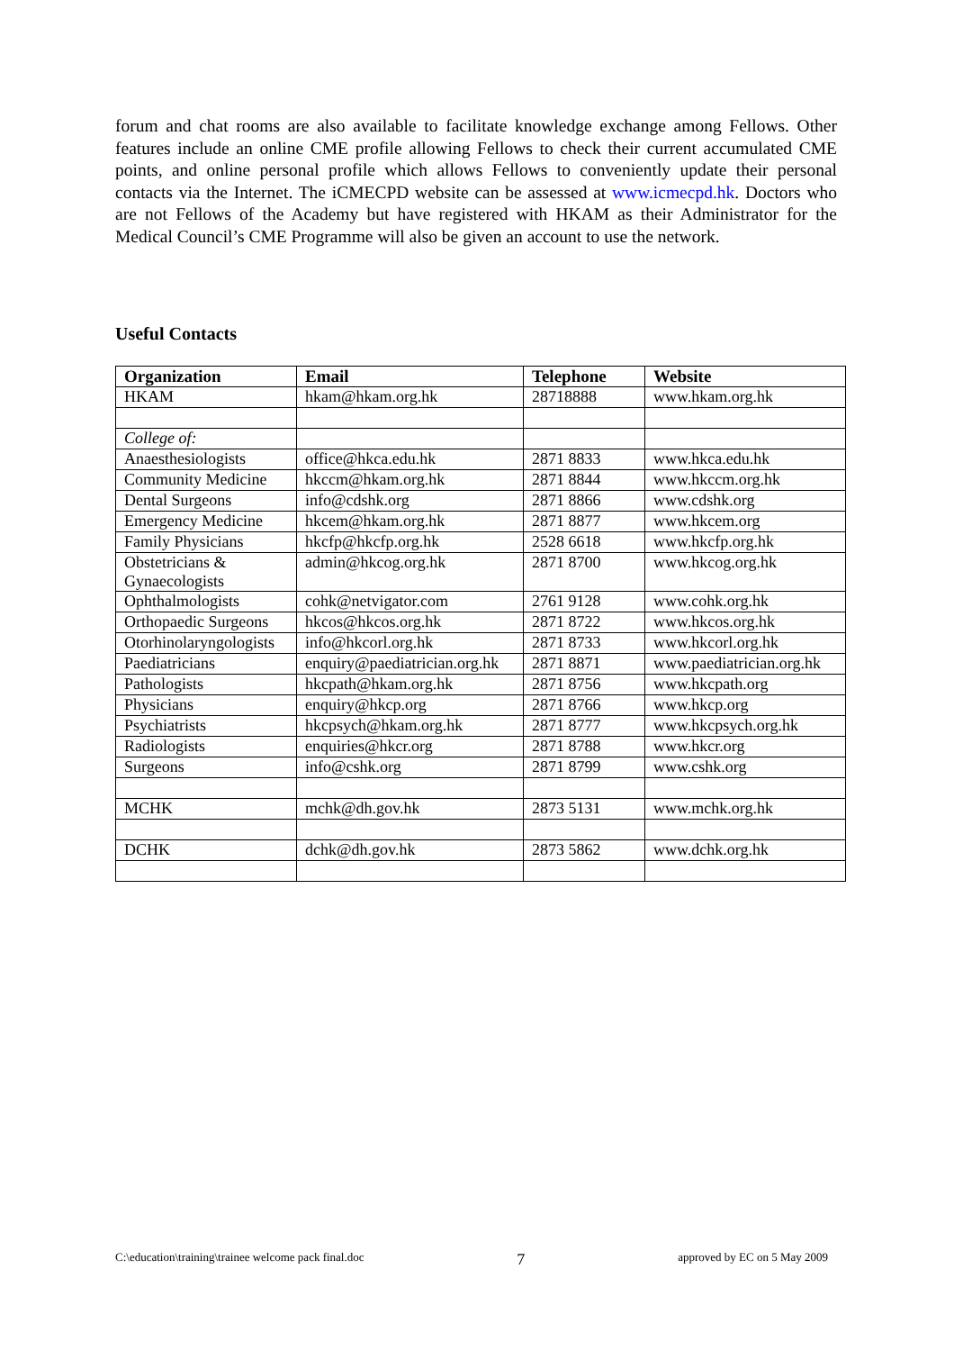forum and chat rooms are also available to facilitate knowledge exchange among Fellows. Other features include an online CME profile allowing Fellows to check their current accumulated CME points, and online personal profile which allows Fellows to conveniently update their personal contacts via the Internet. The iCMECPD website can be assessed at www.icmecpd.hk. Doctors who are not Fellows of the Academy but have registered with HKAM as their Administrator for the Medical Council’s CME Programme will also be given an account to use the network.
Useful Contacts
| Organization | Email | Telephone | Website |
| --- | --- | --- | --- |
| HKAM | hkam@hkam.org.hk | 28718888 | www.hkam.org.hk |
| College of: | | | |
| Anaesthesiologists | office@hkca.edu.hk | 2871 8833 | www.hkca.edu.hk |
| Community Medicine | hkccm@hkam.org.hk | 2871 8844 | www.hkccm.org.hk |
| Dental Surgeons | info@cdshk.org | 2871 8866 | www.cdshk.org |
| Emergency Medicine | hkcem@hkam.org.hk | 2871 8877 | www.hkcem.org |
| Family Physicians | hkcfp@hkcfp.org.hk | 2528 6618 | www.hkcfp.org.hk |
| Obstetricians & Gynaecologists | admin@hkcog.org.hk | 2871 8700 | www.hkcog.org.hk |
| Ophthalmologists | cohk@netvigator.com | 2761 9128 | www.cohk.org.hk |
| Orthopaedic Surgeons | hkcos@hkcos.org.hk | 2871 8722 | www.hkcos.org.hk |
| Otorhinolaryngologists | info@hkcorl.org.hk | 2871 8733 | www.hkcorl.org.hk |
| Paediatricians | enquiry@paediatrician.org.hk | 2871 8871 | www.paediatrician.org.hk |
| Pathologists | hkcpath@hkam.org.hk | 2871 8756 | www.hkcpath.org |
| Physicians | enquiry@hkcp.org | 2871 8766 | www.hkcp.org |
| Psychiatrists | hkcpsych@hkam.org.hk | 2871 8777 | www.hkcpsych.org.hk |
| Radiologists | enquiries@hkcr.org | 2871 8788 | www.hkcr.org |
| Surgeons | info@cshk.org | 2871 8799 | www.cshk.org |
| MCHK | mchk@dh.gov.hk | 2873 5131 | www.mchk.org.hk |
| DCHK | dchk@dh.gov.hk | 2873 5862 | www.dchk.org.hk |
C:\education\training\trainee welcome pack final.doc 7 approved by EC on 5 May 2009